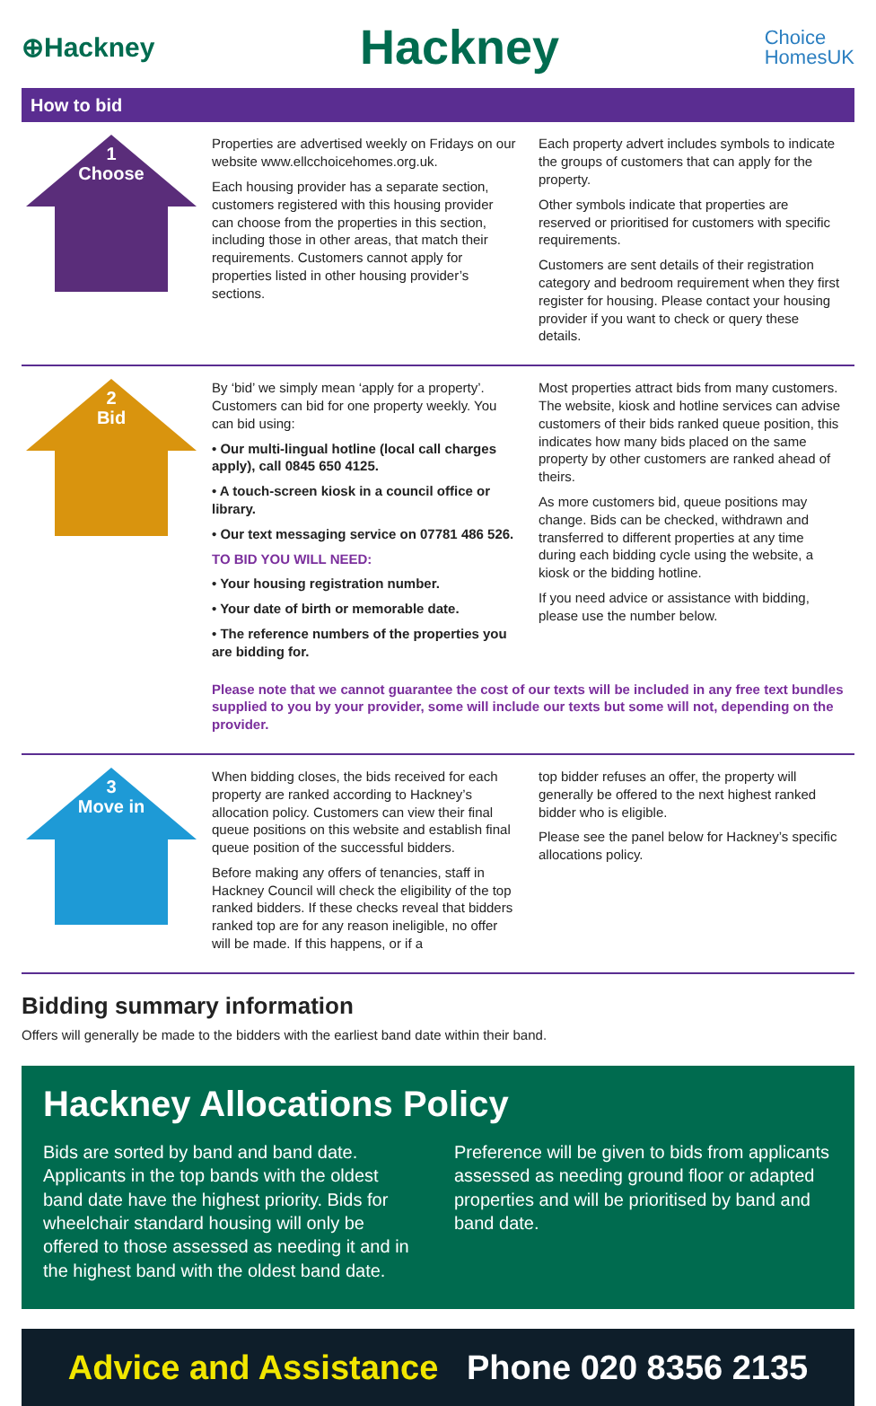⊕Hackney
Hackney
Choice
HomesUK
How to bid
1
Choose
Properties are advertised weekly on Fridays on our website www.ellcchoicehomes.org.uk.
Each housing provider has a separate section, customers registered with this housing provider can choose from the properties in this section, including those in other areas, that match their requirements. Customers cannot apply for properties listed in other housing provider’s sections.
Each property advert includes symbols to indicate the groups of customers that can apply for the property.
Other symbols indicate that properties are reserved or prioritised for customers with specific requirements.
Customers are sent details of their registration category and bedroom requirement when they first register for housing. Please contact your housing provider if you want to check or query these details.
2
Bid
By ‘bid’ we simply mean ‘apply for a property’. Customers can bid for one property weekly. You can bid using:
• Our multi-lingual hotline (local call charges apply), call 0845 650 4125.
• A touch-screen kiosk in a council office or library.
• Our text messaging service on 07781 486 526.
TO BID YOU WILL NEED:
• Your housing registration number.
• Your date of birth or memorable date.
• The reference numbers of the properties you are bidding for.
Most properties attract bids from many customers. The website, kiosk and hotline services can advise customers of their bids ranked queue position, this indicates how many bids placed on the same property by other customers are ranked ahead of theirs.
As more customers bid, queue positions may change. Bids can be checked, withdrawn and transferred to different properties at any time during each bidding cycle using the website, a kiosk or the bidding hotline.
If you need advice or assistance with bidding, please use the number below.
Please note that we cannot guarantee the cost of our texts will be included in any free text bundles supplied to you by your provider, some will include our texts but some will not, depending on the provider.
3
Move in
When bidding closes, the bids received for each property are ranked according to Hackney’s allocation policy. Customers can view their final queue positions on this website and establish final queue position of the successful bidders.
Before making any offers of tenancies, staff in Hackney Council will check the eligibility of the top ranked bidders. If these checks reveal that bidders ranked top are for any reason ineligible, no offer will be made. If this happens, or if a
top bidder refuses an offer, the property will generally be offered to the next highest ranked bidder who is eligible.
Please see the panel below for Hackney’s specific allocations policy.
Bidding summary information
Offers will generally be made to the bidders with the earliest band date within their band.
Hackney Allocations Policy
Bids are sorted by band and band date. Applicants in the top bands with the oldest band date have the highest priority. Bids for wheelchair standard housing will only be offered to those assessed as needing it and in the highest band with the oldest band date.
Preference will be given to bids from applicants assessed as needing ground floor or adapted properties and will be prioritised by band and band date.
Advice and Assistance Phone 020 8356 2135